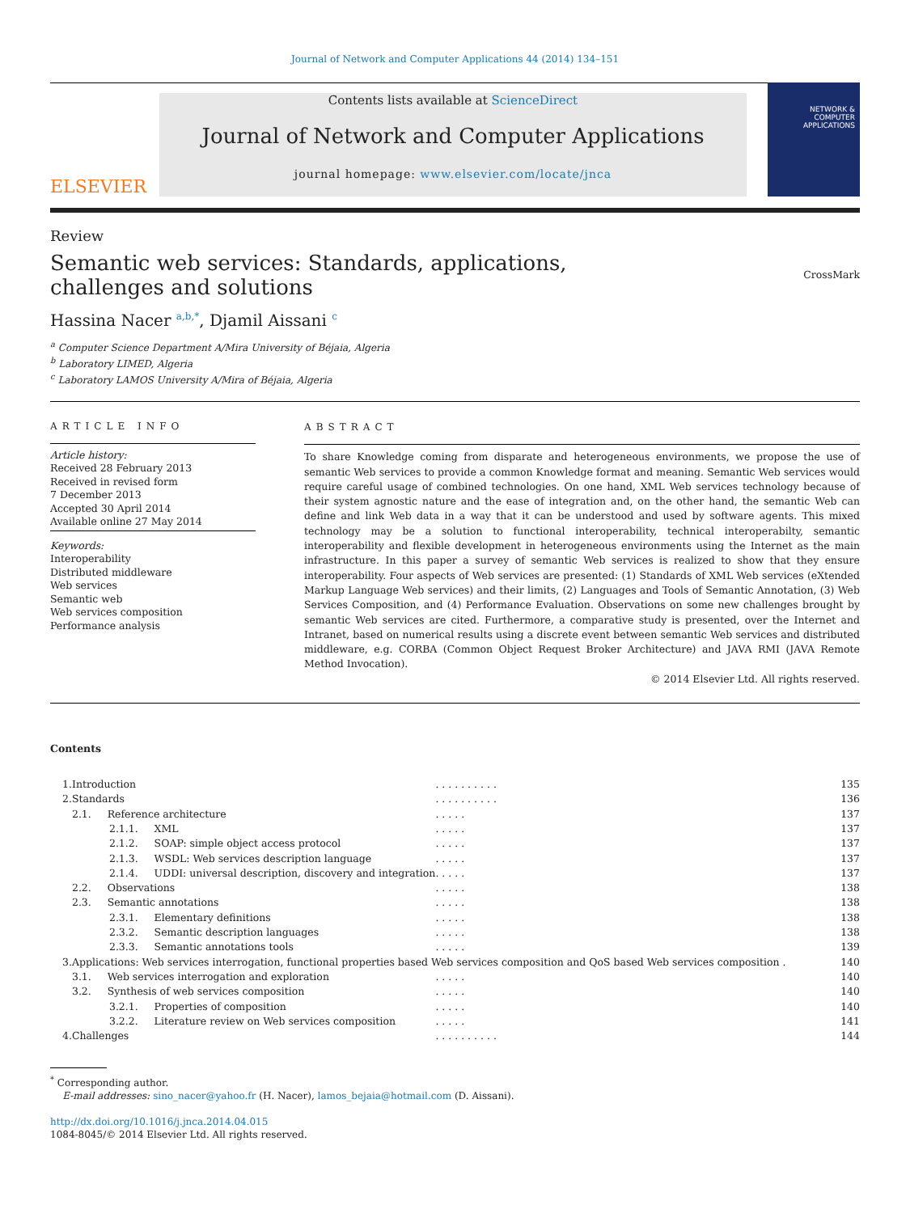Journal of Network and Computer Applications 44 (2014) 134–151
ELSEVIER
Contents lists available at ScienceDirect
Journal of Network and Computer Applications
journal homepage: www.elsevier.com/locate/jnca
NETWORK &
COMPUTER
APPLICATIONS
Review
Semantic web services: Standards, applications, challenges and solutions
CrossMark
Hassina Nacer <sup>a,b,*</sup>, Djamil Aissani <sup>c</sup>
<sup>a</sup> Computer Science Department A/Mira University of Béjaia, Algeria
<sup>b</sup> Laboratory LIMED, Algeria
<sup>c</sup> Laboratory LAMOS University A/Mira of Béjaia, Algeria
ARTICLE INFO
Article history:
Received 28 February 2013
Received in revised form
7 December 2013
Accepted 30 April 2014
Available online 27 May 2014
Keywords:
Interoperability
Distributed middleware
Web services
Semantic web
Web services composition
Performance analysis
ABSTRACT
To share Knowledge coming from disparate and heterogeneous environments, we propose the use of semantic Web services to provide a common Knowledge format and meaning. Semantic Web services would require careful usage of combined technologies. On one hand, XML Web services technology because of their system agnostic nature and the ease of integration and, on the other hand, the semantic Web can define and link Web data in a way that it can be understood and used by software agents. This mixed technology may be a solution to functional interoperability, technical interoperabilty, semantic interoperability and flexible development in heterogeneous environments using the Internet as the main infrastructure. In this paper a survey of semantic Web services is realized to show that they ensure interoperability. Four aspects of Web services are presented: (1) Standards of XML Web services (eXtended Markup Language Web services) and their limits, (2) Languages and Tools of Semantic Annotation, (3) Web Services Composition, and (4) Performance Evaluation. Observations on some new challenges brought by semantic Web services are cited. Furthermore, a comparative study is presented, over the Internet and Intranet, based on numerical results using a discrete event between semantic Web services and distributed middleware, e.g. CORBA (Common Object Request Broker Architecture) and JAVA RMI (JAVA Remote Method Invocation).
© 2014 Elsevier Ltd. All rights reserved.
Contents
| 1. | Introduction | . . . . . . . . . . | 135 |
| 2. | Standards | . . . . . . . . . . | 136 |
| | 2.1. Reference architecture | . . . . . | 137 |
| | 2.1.1. XML | . . . . . | 137 |
| | 2.1.2. SOAP: simple object access protocol | . . . . . | 137 |
| | 2.1.3. WSDL: Web services description language | . . . . . | 137 |
| | 2.1.4. UDDI: universal description, discovery and integration | . . . . . | 137 |
| | 2.2. Observations | . . . . . | 138 |
| | 2.3. Semantic annotations | . . . . . | 138 |
| | 2.3.1. Elementary definitions | . . . . . | 138 |
| | 2.3.2. Semantic description languages | . . . . . | 138 |
| | 2.3.3. Semantic annotations tools | . . . . . | 139 |
| 3. | Applications: Web services interrogation, functional properties based Web services composition and QoS based Web services composition . | | 140 |
| | 3.1. Web services interrogation and exploration | . . . . . | 140 |
| | 3.2. Synthesis of web services composition | . . . . . | 140 |
| | 3.2.1. Properties of composition | . . . . . | 140 |
| | 3.2.2. Literature review on Web services composition | . . . . . | 141 |
| 4. | Challenges | . . . . . . . . . . | 144 |
<sup>*</sup> Corresponding author.
E-mail addresses: sino_nacer@yahoo.fr (H. Nacer), lamos_bejaia@hotmail.com (D. Aissani).
http://dx.doi.org/10.1016/j.jnca.2014.04.015
1084-8045/© 2014 Elsevier Ltd. All rights reserved.